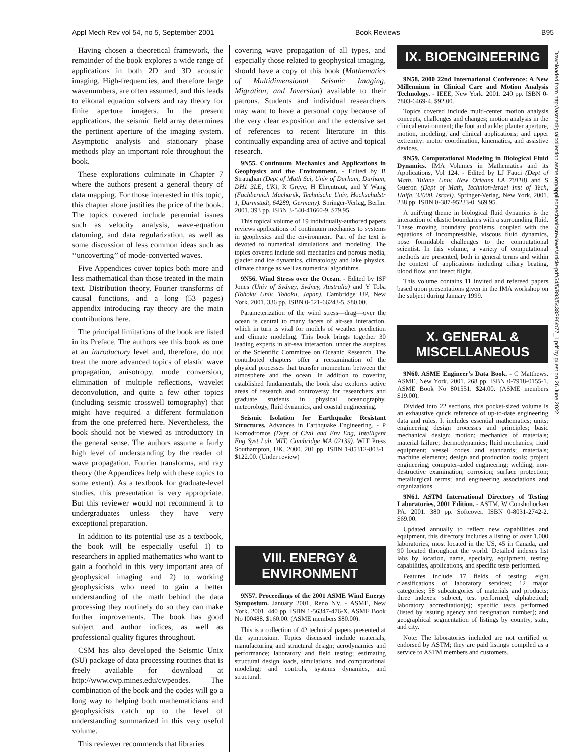Appl Mech Rev vol 54, no 5, September 2001 Book Reviews B95
Having chosen a theoretical framework, the remainder of the book explores a wide range of applications in both 2D and 3D acoustic imaging. High-frequencies, and therefore large wavenumbers, are often assumed, and this leads to eikonal equation solvers and ray theory for finite aperture imagers. In the present applications, the seismic field array determines the pertinent aperture of the imaging system. Asymptotic analysis and stationary phase methods play an important role throughout the book.
These explorations culminate in Chapter 7 where the authors present a general theory of data mapping. For those interested in this topic, this chapter alone justifies the price of the book. The topics covered include perennial issues such as velocity analysis, wave-equation datuming, and data regularization, as well as some discussion of less common ideas such as ‘‘uncoverting’’ of mode-converted waves.
Five Appendices cover topics both more and less mathematical than those treated in the main text. Distribution theory, Fourier transforms of causal functions, and a long (53 pages) appendix introducing ray theory are the main contributions here.
The principal limitations of the book are listed in its Preface. The authors see this book as one at an introductory level and, therefore, do not treat the more advanced topics of elastic wave propagation, anisotropy, mode conversion, elimination of multiple reflections, wavelet deconvolution, and quite a few other topics (including seismic crosswell tomography) that might have required a different formulation from the one preferred here. Nevertheless, the book should not be viewed as introductory in the general sense. The authors assume a fairly high level of understanding by the reader of wave propagation, Fourier transforms, and ray theory (the Appendices help with these topics to some extent). As a textbook for graduate-level studies, this presentation is very appropriate. But this reviewer would not recommend it to undergraduates unless they have very exceptional preparation.
In addition to its potential use as a textbook, the book will be especially useful 1) to researchers in applied mathematics who want to gain a foothold in this very important area of geophysical imaging and 2) to working geophysicists who need to gain a better understanding of the math behind the data processing they routinely do so they can make further improvements. The book has good subject and author indices, as well as professional quality figures throughout.
CSM has also developed the Seismic Unix (SU) package of data processing routines that is freely available for download at http://www.cwp.mines.edu/cwpeodes. The combination of the book and the codes will go a long way to helping both mathematicians and geophysicists catch up to the level of understanding summarized in this very useful volume.
This reviewer recommends that libraries
covering wave propagation of all types, and especially those related to geophysical imaging, should have a copy of this book (Mathematics of Multidimensional Seismic Imaging, Migration, and Inversion) available to their patrons. Students and individual researchers may want to have a personal copy because of the very clear exposition and the extensive set of references to recent literature in this continually expanding area of active and topical research.
9N55. Continuum Mechanics and Applications in Geophysics and the Environment. - Edited by B Straughan (Dept of Math Sci, Univ of Durham, Durham, DH1 3LE, UK), R Greve, H Ehrentraut, and Y Wang (Fachbereich Machanik, Technische Univ, Hochschulstr 1, Darmstadt, 64289, Germany). Springer-Verlag, Berlin. 2001. 393 pp. ISBN 3-540-41660-9. $79.95.
This topical volume of 19 individually-authored papers reviews applications of continuum mechanics to systems in geophysics and the environment. Part of the text is devoted to numerical simulations and modeling. The topics covered include soil mechanics and porous media, glacier and ice dynamics, climatology and lake physics, climate change as well as numerical algorithms.
9N56. Wind Stress over the Ocean. - Edited by ISF Jones (Univ of Sydney, Sydney, Australia) and Y Toba (Tohoku Univ, Tohoku, Japan). Cambridge UP, New York. 2001. 336 pp. ISBN 0-521-66243-5. $80.00.
Parameterization of the wind stress—drag—over the ocean is central to many facets of air-sea interaction, which in turn is vital for models of weather prediction and climate modeling. This book brings together 30 leading experts in air-sea interaction, under the auspices of the Scientific Committee on Oceanic Research. The contributed chapters offer a reexamination of the physical processes that transfer momentum between the atmosphere and the ocean. In addition to covering established fundamentals, the book also explores active areas of research and controversy for researchers and graduate students in physical oceanography, meteorology, fluid dynamics, and coastal engineering.
Seismic Isolation for Earthquake Resistant Structures. Advances in Earthquake Engineering. - P Komodromos (Dept of Civil and Env Eng, Intelligent Eng Syst Lab, MIT, Cambridge MA 02139). WIT Press Southampton, UK. 2000. 201 pp. ISBN 1-85312-803-1. $122.00. (Under review)
VIII. ENERGY & ENVIRONMENT
9N57. Proceedings of the 2001 ASME Wind Energy Symposium. January 2001, Reno NV. - ASME, New York. 2001. 440 pp. ISBN 1-56347-476-X. ASME Book No I00488. $160.00. (ASME members $80.00).
This is a collection of 42 technical papers presented at the symposium. Topics discussed include materials, manufacturing and structural design; aerodynamics and performance; laboratory and field testing; estimating structural design loads, simulations, and computational modeling; and controls, systems dynamics, and structural.
IX. BIOENGINEERING
9N58. 2000 22nd International Conference: A New Millennium in Clinical Care and Motion Analysis Technology. - IEEE, New York. 2001. 240 pp. ISBN 0-7803-6469-4. $92.00.
Topics covered include multi-center motion analysis concepts, challenges and changes; motion analysis in the clinical environment; the foot and ankle: planter aperture, motion, modeling, and clinical applications; and upper extremity: motor coordination, kinematics, and assistive devices.
9N59. Computational Modeling in Biological Fluid Dynamics. IMA Volumes in Mathematics and its Applications, Vol 124. - Edited by LJ Fauci (Dept of Math, Tulane Univ, New Orleans LA 70118) and S Gueron (Dept of Math, Technion-Israel Inst of Tech, Haifa, 32000, Israel). Springer-Verlag, New York, 2001. 238 pp. ISBN 0-387-95233-0. $69.95.
A unifying theme in biological fluid dynamics is the interaction of elastic boundaries with a surrounding fluid. These moving boundary problems, coupled with the equations of incompressible, viscous fluid dynamics, pose formidable challenges to the computational scientist. In this volume, a variety of computational methods are presented, both in general terms and within the context of applications including ciliary beating, blood flow, and insect flight.
This volume contains 11 invited and refereed papers based upon presentations given in the IMA workshop on the subject during January 1999.
X. GENERAL & MISCELLANEOUS
9N60. ASME Engineer’s Data Book. - C Matthews. ASME, New York. 2001. 268 pp. ISBN 0-7918-0155-1. ASME Book No 801551. $24.00. (ASME members $19.00).
Divided into 22 sections, this pocket-sized volume is an exhaustive quick reference of up-to-date engineering data and rules. It includes essential mathematics; units; engineering design processes and principles; basic mechanical design; motion; mechanics of materials; material failure; thermodynamics; fluid mechanics; fluid equipment; vessel codes and standards; materials; machine elements; design and production tools; project engineering; computer-aided engineering; welding; non-destructive examination; corrosion; surface protection; metallurgical terms; and engineering associations and organizations.
9N61. ASTM International Directory of Testing Laboratories, 2001 Edition. - ASTM, W Conshohocken PA. 2001. 380 pp. Softcover. ISBN 0-8031-2742-2. $69.00.
Updated annually to reflect new capabilities and equipment, this directory includes a listing of over 1,000 laboratories, most located in the US, 45 in Canada, and 90 located throughout the world. Detailed indexes list labs by location, name, specialty, equipment, testing capabilities, applications, and specific tests performed.
Features include 17 fields of testing; eight classifications of laboratory services; 12 major categories; 58 subcategories of materials and products; three indexes: subject, test performed, alphabetical; laboratory accreditation(s); specific tests performed (listed by issuing agency and designation number); and geographical segmentation of listings by country, state, and city.
Note: The laboratories included are not certified or endorsed by ASTM; they are paid listings compiled as a service to ASTM members and customers.
Downloaded from http://asmedigitalcollection.asme.org/appliedmechanicsreviews/article-pdf/54/5/B93/5438296/b77_1.pdf by guest on 26 June 2022